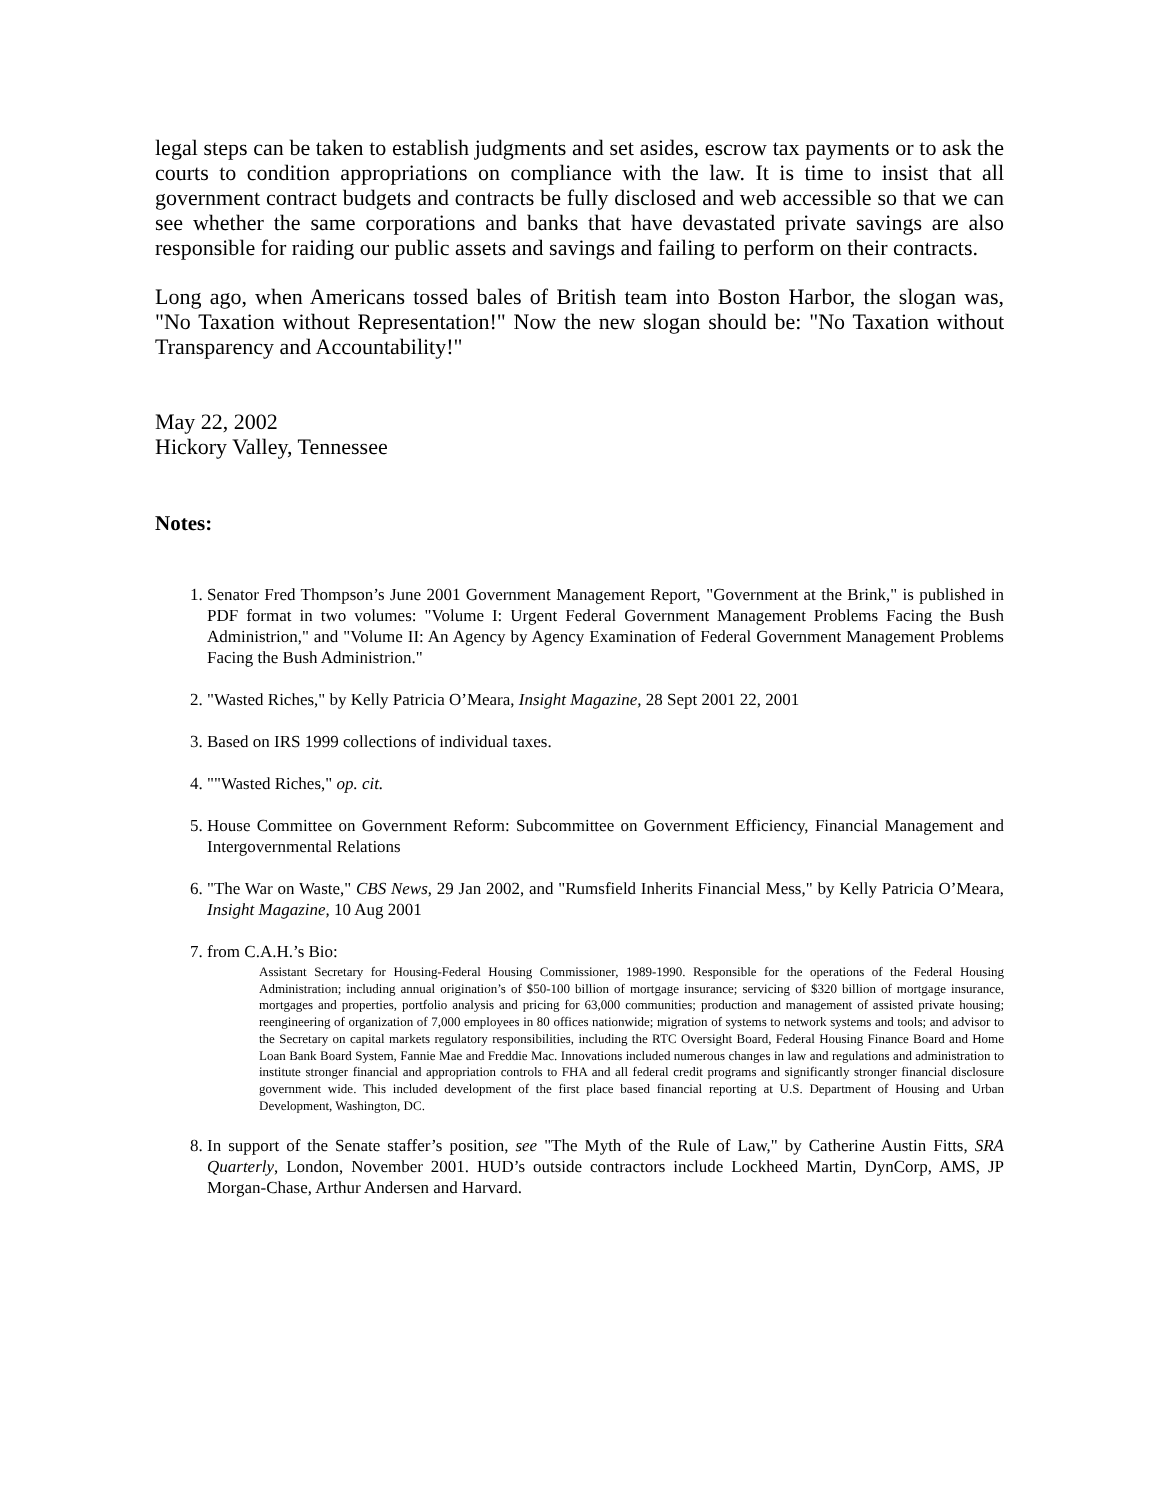legal steps can be taken to establish judgments and set asides, escrow tax payments or to ask the courts to condition appropriations on compliance with the law. It is time to insist that all government contract budgets and contracts be fully disclosed and web accessible so that we can see whether the same corporations and banks that have devastated private savings are also responsible for raiding our public assets and savings and failing to perform on their contracts.
Long ago, when Americans tossed bales of British team into Boston Harbor, the slogan was, "No Taxation without Representation!" Now the new slogan should be: "No Taxation without Transparency and Accountability!"
May 22, 2002
Hickory Valley, Tennessee
Notes:
1. Senator Fred Thompson’s June 2001 Government Management Report, "Government at the Brink," is published in PDF format in two volumes: "Volume I: Urgent Federal Government Management Problems Facing the Bush Administrion," and "Volume II: An Agency by Agency Examination of Federal Government Management Problems Facing the Bush Administrion."
2. "Wasted Riches," by Kelly Patricia O’Meara, Insight Magazine, 28 Sept 2001 22, 2001
3. Based on IRS 1999 collections of individual taxes.
4. ""Wasted Riches," op. cit.
5. House Committee on Government Reform: Subcommittee on Government Efficiency, Financial Management and Intergovernmental Relations
6. "The War on Waste," CBS News, 29 Jan 2002, and "Rumsfield Inherits Financial Mess," by Kelly Patricia O’Meara, Insight Magazine, 10 Aug 2001
7. from C.A.H.’s Bio:
Assistant Secretary for Housing-Federal Housing Commissioner, 1989-1990. Responsible for the operations of the Federal Housing Administration; including annual origination’s of $50-100 billion of mortgage insurance; servicing of $320 billion of mortgage insurance, mortgages and properties, portfolio analysis and pricing for 63,000 communities; production and management of assisted private housing; reengineering of organization of 7,000 employees in 80 offices nationwide; migration of systems to network systems and tools; and advisor to the Secretary on capital markets regulatory responsibilities, including the RTC Oversight Board, Federal Housing Finance Board and Home Loan Bank Board System, Fannie Mae and Freddie Mac. Innovations included numerous changes in law and regulations and administration to institute stronger financial and appropriation controls to FHA and all federal credit programs and significantly stronger financial disclosure government wide. This included development of the first place based financial reporting at U.S. Department of Housing and Urban Development, Washington, DC.
8. In support of the Senate staffer’s position, see "The Myth of the Rule of Law," by Catherine Austin Fitts, SRA Quarterly, London, November 2001. HUD’s outside contractors include Lockheed Martin, DynCorp, AMS, JP Morgan-Chase, Arthur Andersen and Harvard.